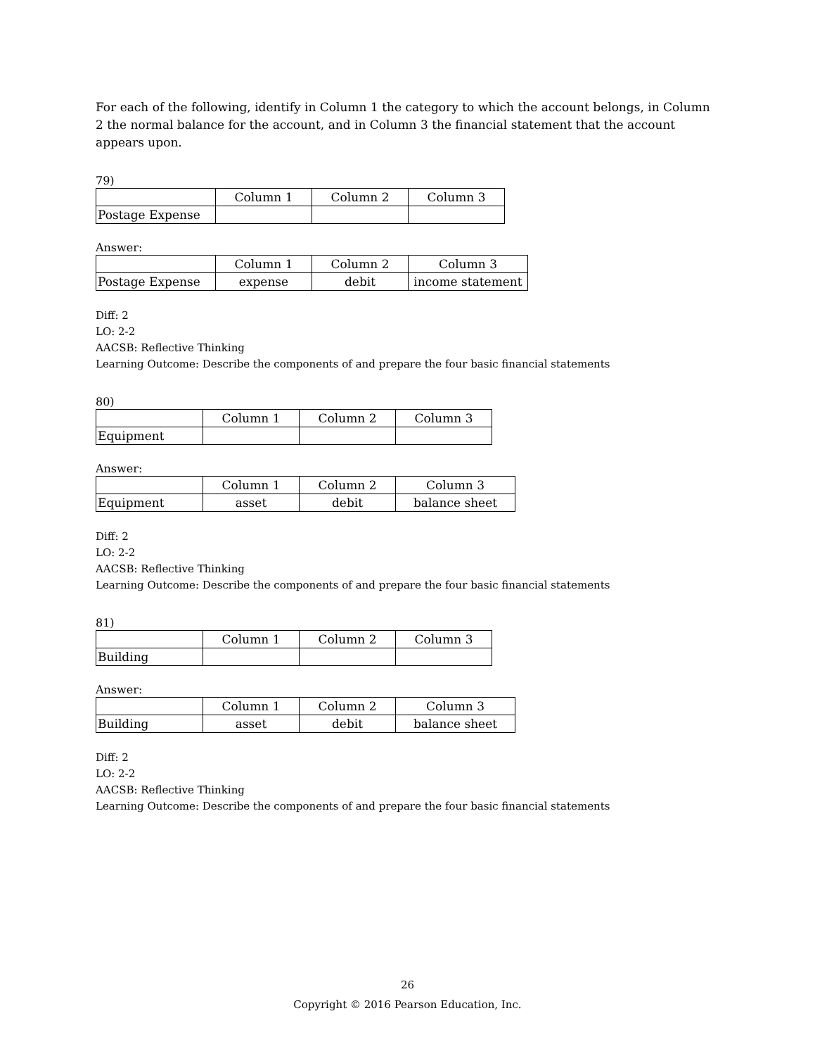For each of the following, identify in Column 1 the category to which the account belongs, in Column 2 the normal balance for the account, and in Column 3 the financial statement that the account appears upon.
79)
| | Column 1 | Column 2 | Column 3 |
| Postage Expense | | | |
Answer:
| | Column 1 | Column 2 | Column 3 |
| Postage Expense | expense | debit | income statement |
Diff: 2
LO: 2-2
AACSB: Reflective Thinking
Learning Outcome: Describe the components of and prepare the four basic financial statements
80)
| | Column 1 | Column 2 | Column 3 |
| Equipment | | | |
Answer:
| | Column 1 | Column 2 | Column 3 |
| Equipment | asset | debit | balance sheet |
Diff: 2
LO: 2-2
AACSB: Reflective Thinking
Learning Outcome: Describe the components of and prepare the four basic financial statements
81)
| | Column 1 | Column 2 | Column 3 |
| Building | | | |
Answer:
| | Column 1 | Column 2 | Column 3 |
| Building | asset | debit | balance sheet |
Diff: 2
LO: 2-2
AACSB: Reflective Thinking
Learning Outcome: Describe the components of and prepare the four basic financial statements
26
Copyright © 2016 Pearson Education, Inc.